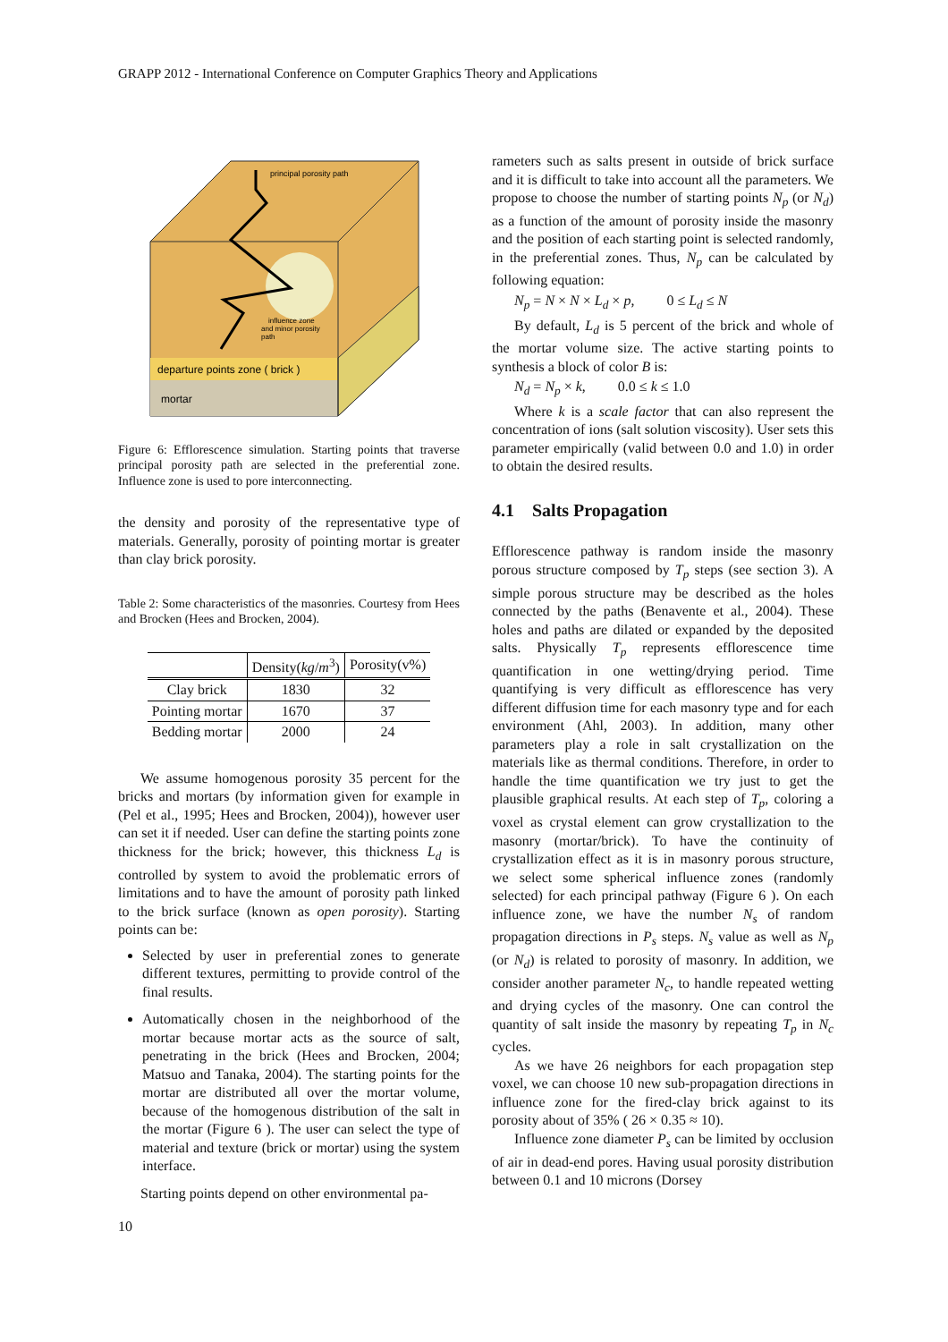GRAPP 2012 - International Conference on Computer Graphics Theory and Applications
principal porosity path
influence zone
and minor porosity
path
departure points zone ( brick )
mortar
Figure 6: Efflorescence simulation. Starting points that traverse principal porosity path are selected in the preferential zone. Influence zone is used to pore interconnecting.
the density and porosity of the representative type of materials. Generally, porosity of pointing mortar is greater than clay brick porosity.
Table 2: Some characteristics of the masonries. Courtesy from Hees and Brocken (Hees and Brocken, 2004).
| | Density( kg / m<sup>3</sup>) | Porosity(v%) |
| --- | --- | --- |
| Clay brick | 1830 | 32 |
| Pointing mortar | 1670 | 37 |
| Bedding mortar | 2000 | 24 |
We assume homogenous porosity 35 percent for the bricks and mortars (by information given for example in (Pel et al., 1995; Hees and Brocken, 2004)), however user can set it if needed. User can define the starting points zone thickness for the brick; however, this thickness L<sub>d</sub> is controlled by system to avoid the problematic errors of limitations and to have the amount of porosity path linked to the brick surface (known as open porosity). Starting points can be:
Selected by user in preferential zones to generate different textures, permitting to provide control of the final results.
Automatically chosen in the neighborhood of the mortar because mortar acts as the source of salt, penetrating in the brick (Hees and Brocken, 2004; Matsuo and Tanaka, 2004). The starting points for the mortar are distributed all over the mortar volume, because of the homogenous distribution of the salt in the mortar (Figure 6 ). The user can select the type of material and texture (brick or mortar) using the system interface.
Starting points depend on other environmental pa-
rameters such as salts present in outside of brick surface and it is difficult to take into account all the parameters. We propose to choose the number of starting points N<sub>p</sub> (or N<sub>d</sub>) as a function of the amount of porosity inside the masonry and the position of each starting point is selected randomly, in the preferential zones. Thus, N<sub>p</sub> can be calculated by following equation:
N<sub>p</sub> = N × N × L<sub>d</sub> × p, 0 ≤ L<sub>d</sub> ≤ N
By default, L<sub>d</sub> is 5 percent of the brick and whole of the mortar volume size. The active starting points to synthesis a block of color B is:
N<sub>d</sub> = N<sub>p</sub> × k, 0.0 ≤ k ≤ 1.0
Where k is a scale factor that can also represent the concentration of ions (salt solution viscosity). User sets this parameter empirically (valid between 0.0 and 1.0) in order to obtain the desired results.
4.1 Salts Propagation
Efflorescence pathway is random inside the masonry porous structure composed by T<sub>p</sub> steps (see section 3). A simple porous structure may be described as the holes connected by the paths (Benavente et al., 2004). These holes and paths are dilated or expanded by the deposited salts. Physically T<sub>p</sub> represents efflorescence time quantification in one wetting/drying period. Time quantifying is very difficult as efflorescence has very different diffusion time for each masonry type and for each environment (Ahl, 2003). In addition, many other parameters play a role in salt crystallization on the materials like as thermal conditions. Therefore, in order to handle the time quantification we try just to get the plausible graphical results. At each step of T<sub>p</sub>, coloring a voxel as crystal element can grow crystallization to the masonry (mortar/brick). To have the continuity of crystallization effect as it is in masonry porous structure, we select some spherical influence zones (randomly selected) for each principal pathway (Figure 6 ). On each influence zone, we have the number N<sub>s</sub> of random propagation directions in P<sub>s</sub> steps. N<sub>s</sub> value as well as N<sub>p</sub> (or N<sub>d</sub>) is related to porosity of masonry. In addition, we consider another parameter N<sub>c</sub>, to handle repeated wetting and drying cycles of the masonry. One can control the quantity of salt inside the masonry by repeating T<sub>p</sub> in N<sub>c</sub> cycles.
As we have 26 neighbors for each propagation step voxel, we can choose 10 new sub-propagation directions in influence zone for the fired-clay brick against to its porosity about of 35% ( 26 × 0.35 ≈ 10).
Influence zone diameter P<sub>s</sub> can be limited by occlusion of air in dead-end pores. Having usual porosity distribution between 0.1 and 10 microns (Dorsey
10